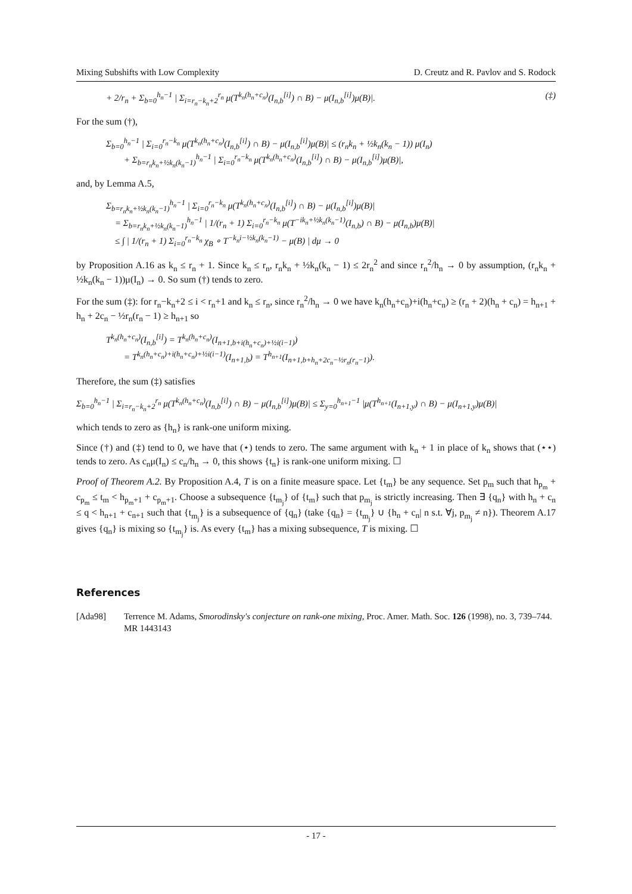Mixing Subshifts with Low Complexity D. Creutz and R. Pavlov and S. Rodock
+ 2/r<sub>n</sub> + Σ<sub>b=0</sub><sup>h<sub>n</sub>−1</sup> | Σ<sub>i=r<sub>n</sub>−k<sub>n</sub>+2</sub><sup>r<sub>n</sub></sup> μ(T<sup>k<sub>n</sub>(h<sub>n</sub>+c<sub>n</sub>)</sup>(I<sub>n,b</sub><sup>[i]</sup>) ∩ B) − μ(I<sub>n,b</sub><sup>[i]</sup>)μ(B)|. (‡)
For the sum (†),
Σ<sub>b=0</sub><sup>h<sub>n</sub>−1</sup> | Σ<sub>i=0</sub><sup>r<sub>n</sub>−k<sub>n</sub></sup> μ(T<sup>k<sub>n</sub>(h<sub>n</sub>+c<sub>n</sub>)</sup>(I<sub>n,b</sub><sup>[i]</sup>) ∩ B) − μ(I<sub>n,b</sub><sup>[i]</sup>)μ(B)| ≤ (r<sub>n</sub>k<sub>n</sub> + ½k<sub>n</sub>(k<sub>n</sub> − 1)) μ(I<sub>n</sub>) + Σ<sub>b=r<sub>n</sub>k<sub>n</sub>+½k<sub>n</sub>(k<sub>n</sub>−1)</sub><sup>h<sub>n</sub>−1</sup> | Σ<sub>i=0</sub><sup>r<sub>n</sub>−k<sub>n</sub></sup> μ(T<sup>k<sub>n</sub>(h<sub>n</sub>+c<sub>n</sub>)</sup>(I<sub>n,b</sub><sup>[i]</sup>) ∩ B) − μ(I<sub>n,b</sub><sup>[i]</sup>)μ(B)|,
and, by Lemma A.5,
Σ<sub>b=r<sub>n</sub>k<sub>n</sub>+½k<sub>n</sub>(k<sub>n</sub>−1)</sub><sup>h<sub>n</sub>−1</sup> | Σ<sub>i=0</sub><sup>r<sub>n</sub>−k<sub>n</sub></sup> μ(T<sup>k<sub>n</sub>(h<sub>n</sub>+c<sub>n</sub>)</sup>(I<sub>n,b</sub><sup>[i]</sup>) ∩ B) − μ(I<sub>n,b</sub><sup>[i]</sup>)μ(B)| = Σ<sub>b=r<sub>n</sub>k<sub>n</sub>+½k<sub>n</sub>(k<sub>n</sub>−1)</sub><sup>h<sub>n</sub>−1</sup> | 1/(r<sub>n</sub> + 1) Σ<sub>i=0</sub><sup>r<sub>n</sub>−k<sub>n</sub></sup> μ(T<sup>−ik<sub>n</sub>+½k<sub>n</sub>(k<sub>n</sub>−1)</sup>(I<sub>n,b</sub>) ∩ B) − μ(I<sub>n,b</sub>)μ(B)| ≤ ∫ | 1/(r<sub>n</sub> + 1) Σ<sub>i=0</sub><sup>r<sub>n</sub>−k<sub>n</sub></sup> χ<sub>B</sub> ∘ T<sup>−k<sub>n</sub>i−½k<sub>n</sub>(k<sub>n</sub>−1)</sup> − μ(B) | dμ → 0
by Proposition A.16 as k<sub>n</sub> ≤ r<sub>n</sub> + 1. Since k<sub>n</sub> ≤ r<sub>n</sub>, r<sub>n</sub>k<sub>n</sub> + ½k<sub>n</sub>(k<sub>n</sub> − 1) ≤ 2r<sub>n</sub><sup>2</sup> and since r<sub>n</sub><sup>2</sup>/h<sub>n</sub> → 0 by assumption, (r<sub>n</sub>k<sub>n</sub> + ½k<sub>n</sub>(k<sub>n</sub> − 1))μ(I<sub>n</sub>) → 0. So sum (†) tends to zero.
For the sum (‡): for r<sub>n</sub>−k<sub>n</sub>+2 ≤ i < r<sub>n</sub>+1 and k<sub>n</sub> ≤ r<sub>n</sub>, since r<sub>n</sub><sup>2</sup>/h<sub>n</sub> → 0 we have k<sub>n</sub>(h<sub>n</sub>+c<sub>n</sub>)+i(h<sub>n</sub>+c<sub>n</sub>) ≥ (r<sub>n</sub> + 2)(h<sub>n</sub> + c<sub>n</sub>) = h<sub>n+1</sub> + h<sub>n</sub> + 2c<sub>n</sub> − ½r<sub>n</sub>(r<sub>n</sub> − 1) ≥ h<sub>n+1</sub> so
T<sup>k<sub>n</sub>(h<sub>n</sub>+c<sub>n</sub>)</sup>(I<sub>n,b</sub><sup>[i]</sup>) = T<sup>k<sub>n</sub>(h<sub>n</sub>+c<sub>n</sub>)</sup>(I<sub>n+1,b+i(h<sub>n</sub>+c<sub>n</sub>)+½i(i−1)</sub>) = T<sup>k<sub>n</sub>(h<sub>n</sub>+c<sub>n</sub>)+i(h<sub>n</sub>+c<sub>n</sub>)+½i(i−1)</sup>(I<sub>n+1,b</sub>) = T<sup>h<sub>n+1</sub></sup>(I<sub>n+1,b+h<sub>n</sub>+2c<sub>n</sub>−½r<sub>n</sub>(r<sub>n</sub>−1)</sub>).
Therefore, the sum (‡) satisfies
Σ<sub>b=0</sub><sup>h<sub>n</sub>−1</sup> | Σ<sub>i=r<sub>n</sub>−k<sub>n</sub>+2</sub><sup>r<sub>n</sub></sup> μ(T<sup>k<sub>n</sub>(h<sub>n</sub>+c<sub>n</sub>)</sup>(I<sub>n,b</sub><sup>[i]</sup>) ∩ B) − μ(I<sub>n,b</sub><sup>[i]</sup>)μ(B)| ≤ Σ<sub>y=0</sub><sup>h<sub>n+1</sub>−1</sup> |μ(T<sup>h<sub>n+1</sub></sup>(I<sub>n+1,y</sub>) ∩ B) − μ(I<sub>n+1,y</sub>)μ(B)|
which tends to zero as {h<sub>n</sub>} is rank-one uniform mixing.
Since (†) and (‡) tend to 0, we have that (⋆) tends to zero. The same argument with k<sub>n</sub> + 1 in place of k<sub>n</sub> shows that (⋆⋆) tends to zero. As c<sub>n</sub>μ(I<sub>n</sub>) ≤ c<sub>n</sub>/h<sub>n</sub> → 0, this shows {t<sub>n</sub>} is rank-one uniform mixing. ☐
Proof of Theorem A.2. By Proposition A.4, T is on a finite measure space. Let {t<sub>m</sub>} be any sequence. Set p<sub>m</sub> such that h<sub>p<sub>m</sub></sub> + c<sub>p<sub>m</sub></sub> ≤ t<sub>m</sub> < h<sub>p<sub>m</sub>+1</sub> + c<sub>p<sub>m</sub>+1</sub>. Choose a subsequence {t<sub>m<sub>j</sub></sub>} of {t<sub>m</sub>} such that p<sub>m<sub>j</sub></sub> is strictly increasing. Then ∃ {q<sub>n</sub>} with h<sub>n</sub> + c<sub>n</sub> ≤ q < h<sub>n+1</sub> + c<sub>n+1</sub> such that {t<sub>m<sub>j</sub></sub>} is a subsequence of {q<sub>n</sub>} (take {q<sub>n</sub>} = {t<sub>m<sub>j</sub></sub>} ∪ {h<sub>n</sub> + c<sub>n</sub>| n s.t. ∀j, p<sub>m<sub>j</sub></sub> ≠ n}). Theorem A.17 gives {q<sub>n</sub>} is mixing so {t<sub>m<sub>j</sub></sub>} is. As every {t<sub>m</sub>} has a mixing subsequence, T is mixing. ☐
References
[Ada98] Terrence M. Adams, Smorodinsky's conjecture on rank-one mixing, Proc. Amer. Math. Soc. 126 (1998), no. 3, 739–744. MR 1443143
- 17 -